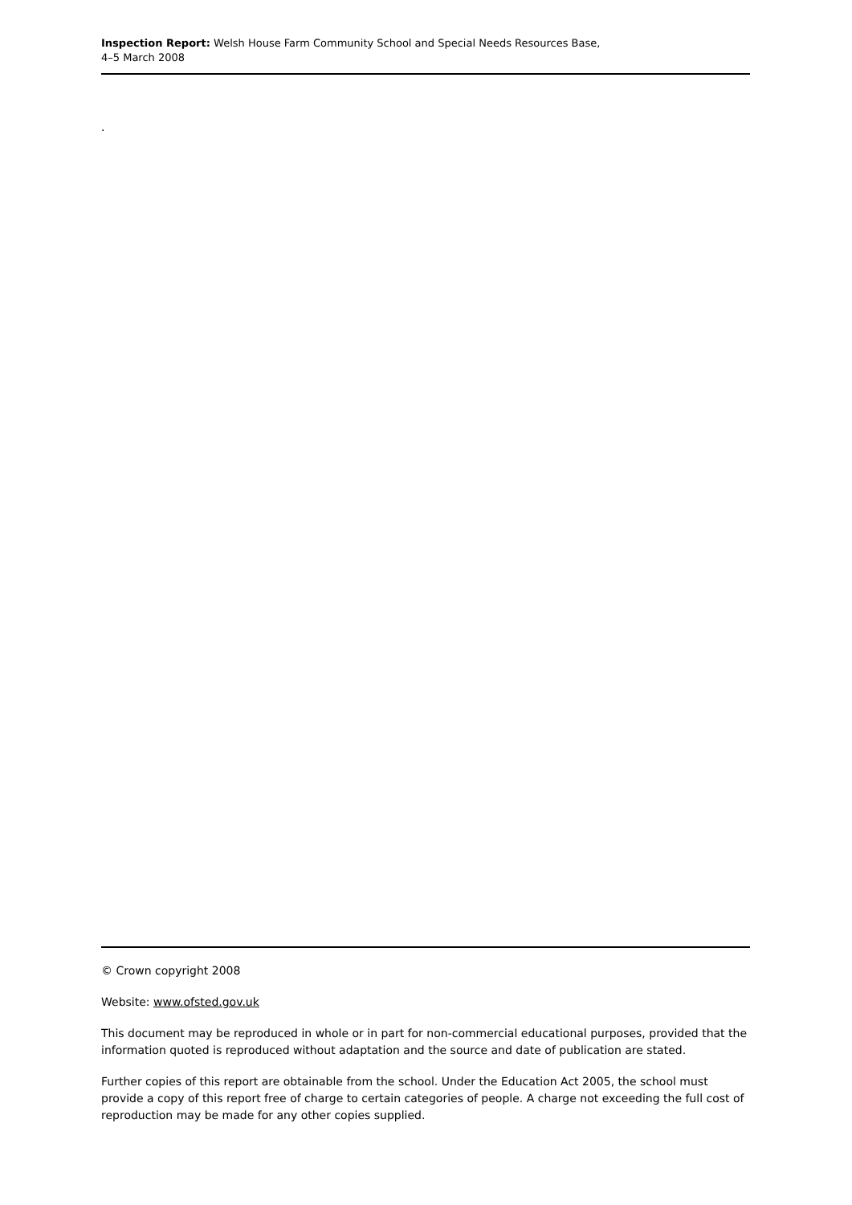Inspection Report: Welsh House Farm Community School and Special Needs Resources Base,
4–5 March 2008
.
© Crown copyright 2008
Website: www.ofsted.gov.uk
This document may be reproduced in whole or in part for non-commercial educational purposes, provided that the information quoted is reproduced without adaptation and the source and date of publication are stated.
Further copies of this report are obtainable from the school. Under the Education Act 2005, the school must provide a copy of this report free of charge to certain categories of people. A charge not exceeding the full cost of reproduction may be made for any other copies supplied.